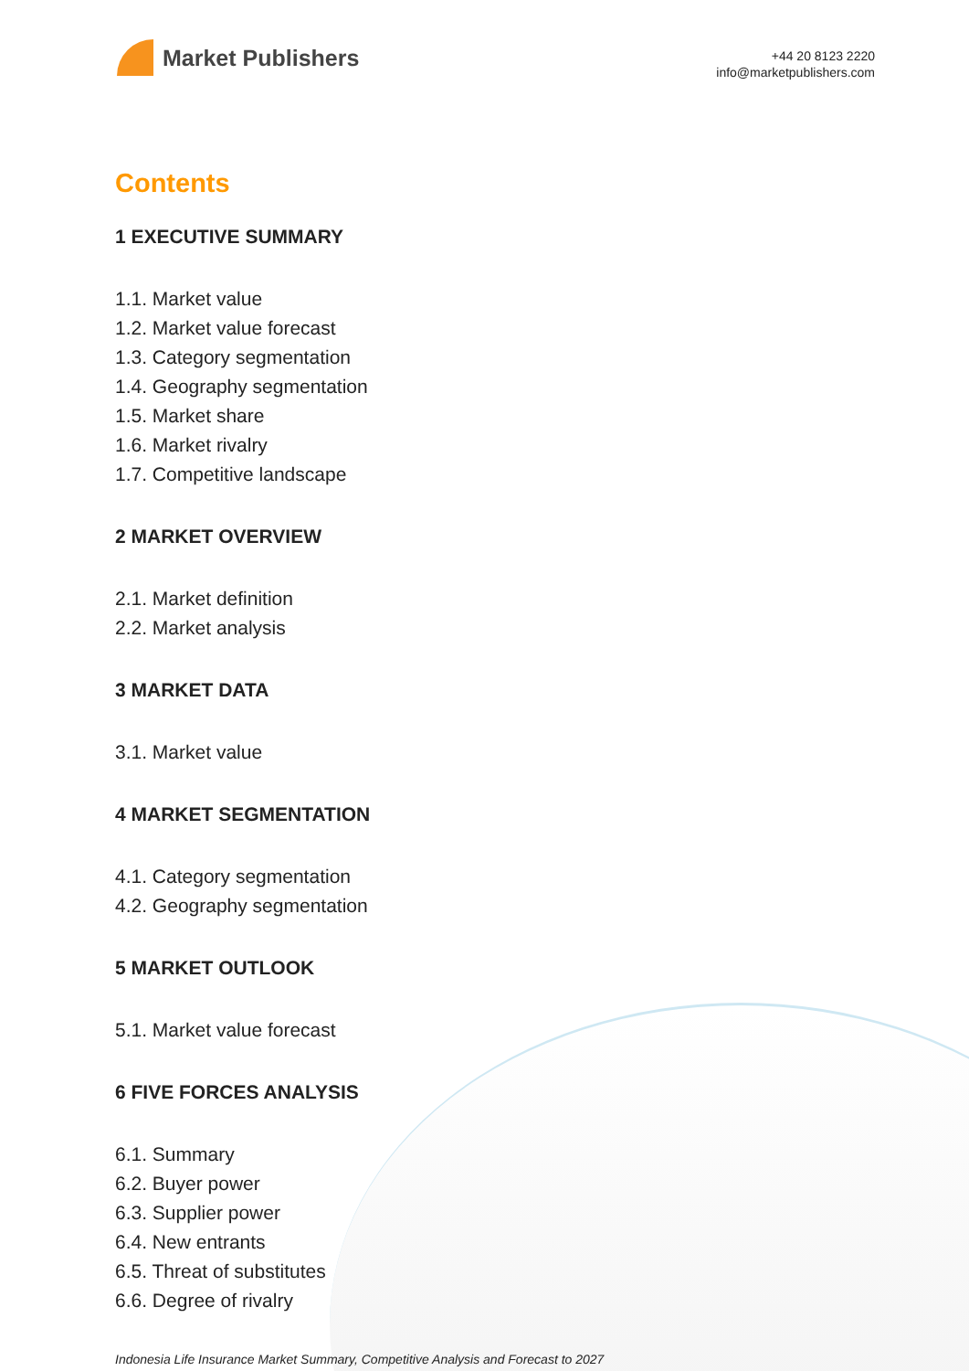Market Publishers
+44 20 8123 2220
info@marketpublishers.com
Contents
1 EXECUTIVE SUMMARY
1.1. Market value
1.2. Market value forecast
1.3. Category segmentation
1.4. Geography segmentation
1.5. Market share
1.6. Market rivalry
1.7. Competitive landscape
2 MARKET OVERVIEW
2.1. Market definition
2.2. Market analysis
3 MARKET DATA
3.1. Market value
4 MARKET SEGMENTATION
4.1. Category segmentation
4.2. Geography segmentation
5 MARKET OUTLOOK
5.1. Market value forecast
6 FIVE FORCES ANALYSIS
6.1. Summary
6.2. Buyer power
6.3. Supplier power
6.4. New entrants
6.5. Threat of substitutes
6.6. Degree of rivalry
Indonesia Life Insurance Market Summary, Competitive Analysis and Forecast to 2027